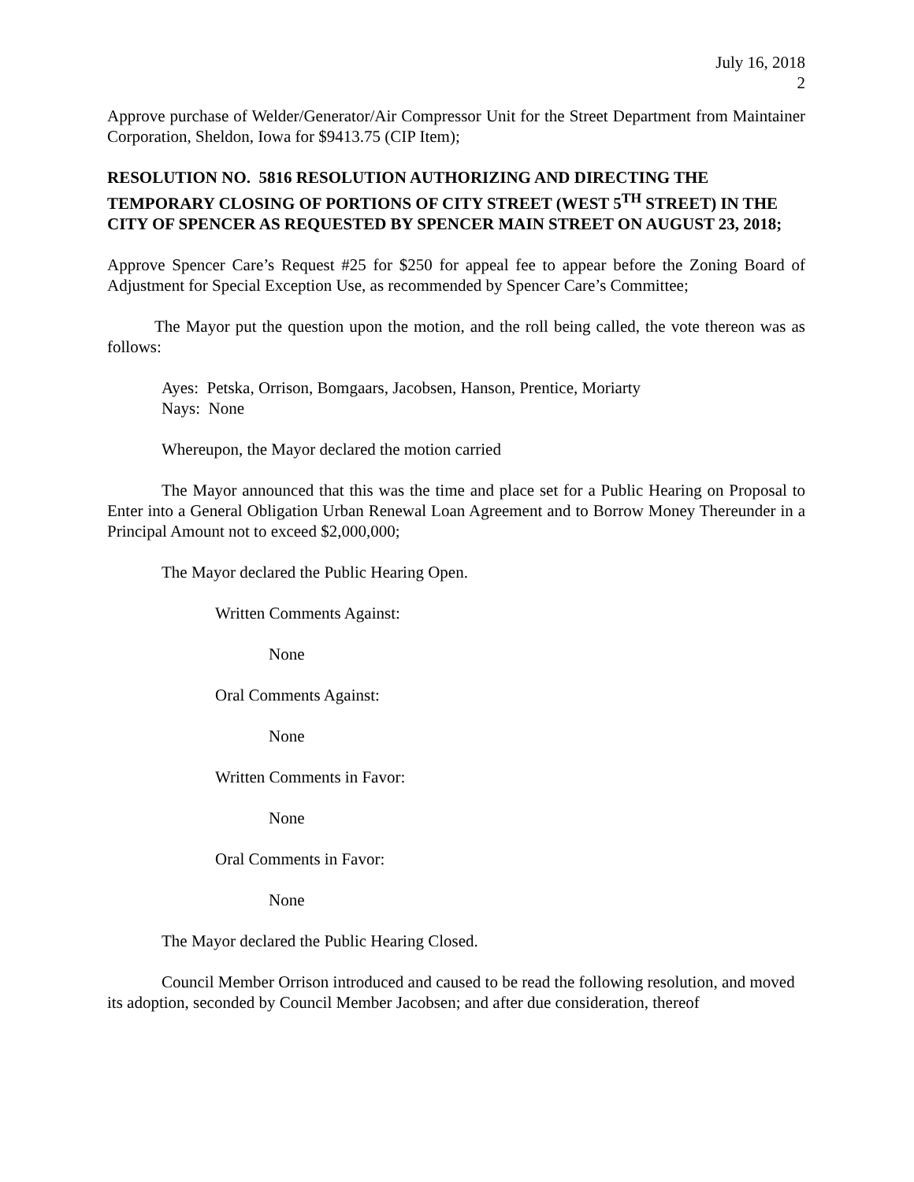July 16, 2018
2
Approve purchase of Welder/Generator/Air Compressor Unit for the Street Department from Maintainer Corporation, Sheldon, Iowa for $9413.75 (CIP Item);
RESOLUTION NO. 5816 RESOLUTION AUTHORIZING AND DIRECTING THE TEMPORARY CLOSING OF PORTIONS OF CITY STREET (WEST 5<sup>TH</sup> STREET) IN THE CITY OF SPENCER AS REQUESTED BY SPENCER MAIN STREET ON AUGUST 23, 2018;
Approve Spencer Care’s Request #25 for $250 for appeal fee to appear before the Zoning Board of Adjustment for Special Exception Use, as recommended by Spencer Care’s Committee;
The Mayor put the question upon the motion, and the roll being called, the vote thereon was as follows:
Ayes: Petska, Orrison, Bomgaars, Jacobsen, Hanson, Prentice, Moriarty
Nays: None
Whereupon, the Mayor declared the motion carried
The Mayor announced that this was the time and place set for a Public Hearing on Proposal to Enter into a General Obligation Urban Renewal Loan Agreement and to Borrow Money Thereunder in a Principal Amount not to exceed $2,000,000;
The Mayor declared the Public Hearing Open.
Written Comments Against:
None
Oral Comments Against:
None
Written Comments in Favor:
None
Oral Comments in Favor:
None
The Mayor declared the Public Hearing Closed.
Council Member Orrison introduced and caused to be read the following resolution, and moved its adoption, seconded by Council Member Jacobsen; and after due consideration, thereof